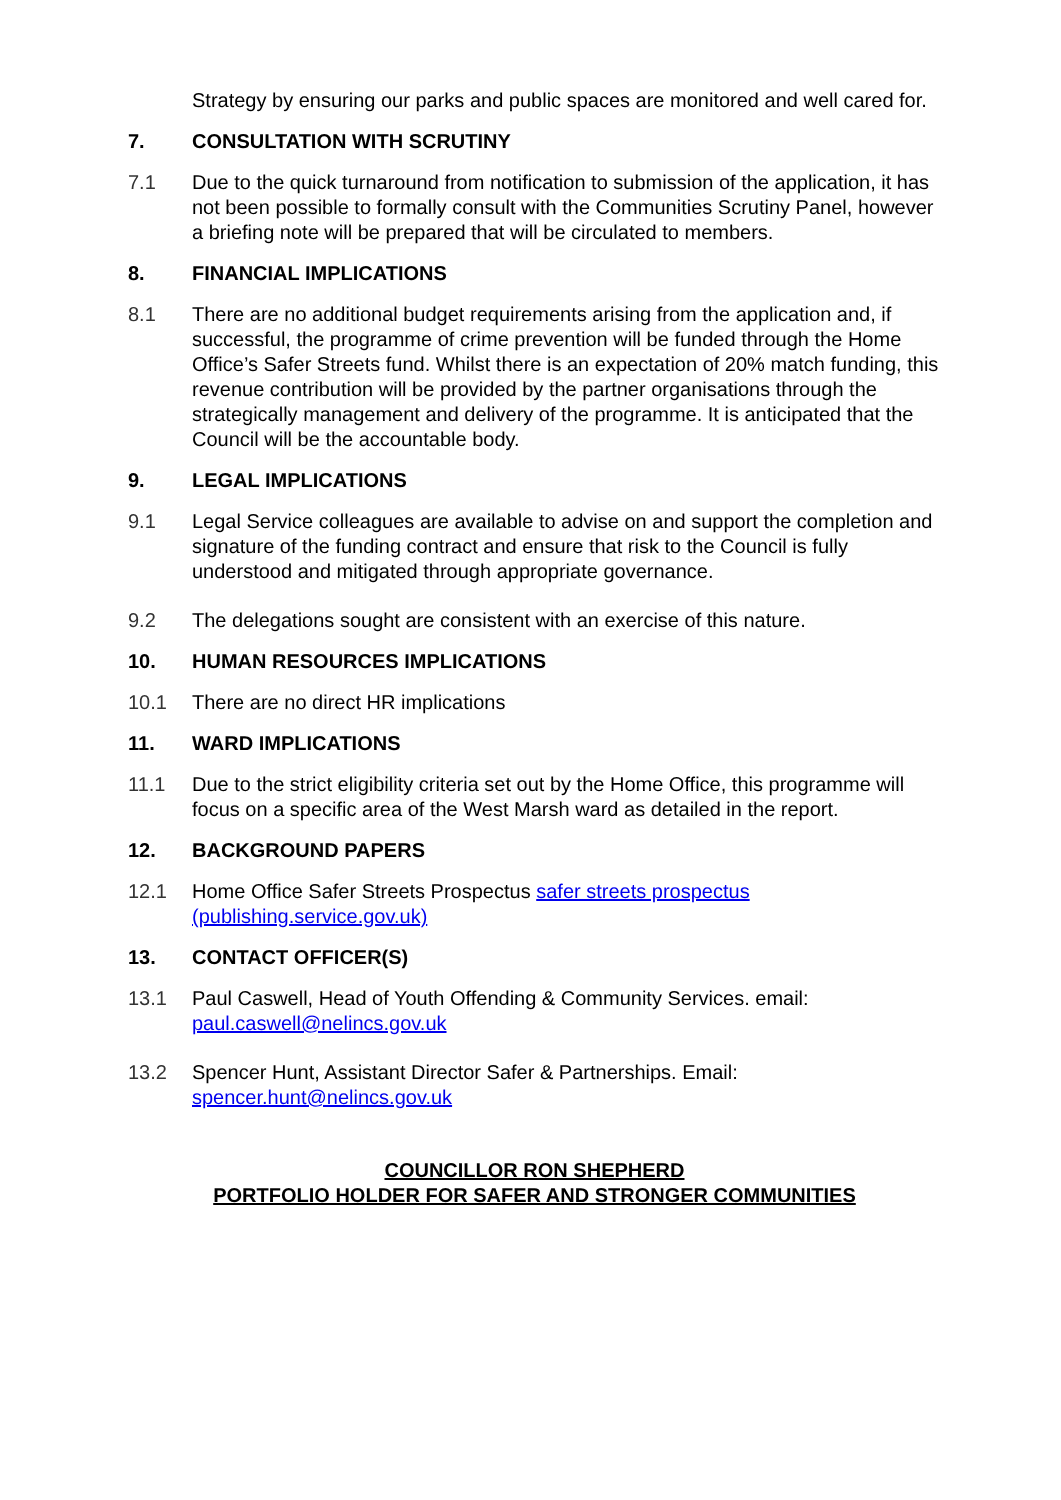Strategy by ensuring our parks and public spaces are monitored and well cared for.
7. CONSULTATION WITH SCRUTINY
7.1 Due to the quick turnaround from notification to submission of the application, it has not been possible to formally consult with the Communities Scrutiny Panel, however a briefing note will be prepared that will be circulated to members.
8. FINANCIAL IMPLICATIONS
8.1 There are no additional budget requirements arising from the application and, if successful, the programme of crime prevention will be funded through the Home Office’s Safer Streets fund. Whilst there is an expectation of 20% match funding, this revenue contribution will be provided by the partner organisations through the strategically management and delivery of the programme. It is anticipated that the Council will be the accountable body.
9. LEGAL IMPLICATIONS
9.1 Legal Service colleagues are available to advise on and support the completion and signature of the funding contract and ensure that risk to the Council is fully understood and mitigated through appropriate governance.
9.2 The delegations sought are consistent with an exercise of this nature.
10. HUMAN RESOURCES IMPLICATIONS
10.1 There are no direct HR implications
11. WARD IMPLICATIONS
11.1 Due to the strict eligibility criteria set out by the Home Office, this programme will focus on a specific area of the West Marsh ward as detailed in the report.
12. BACKGROUND PAPERS
12.1 Home Office Safer Streets Prospectus safer streets prospectus (publishing.service.gov.uk)
13. CONTACT OFFICER(S)
13.1 Paul Caswell, Head of Youth Offending & Community Services. email: paul.caswell@nelincs.gov.uk
13.2 Spencer Hunt, Assistant Director Safer & Partnerships. Email: spencer.hunt@nelincs.gov.uk
COUNCILLOR RON SHEPHERD
PORTFOLIO HOLDER FOR SAFER AND STRONGER COMMUNITIES